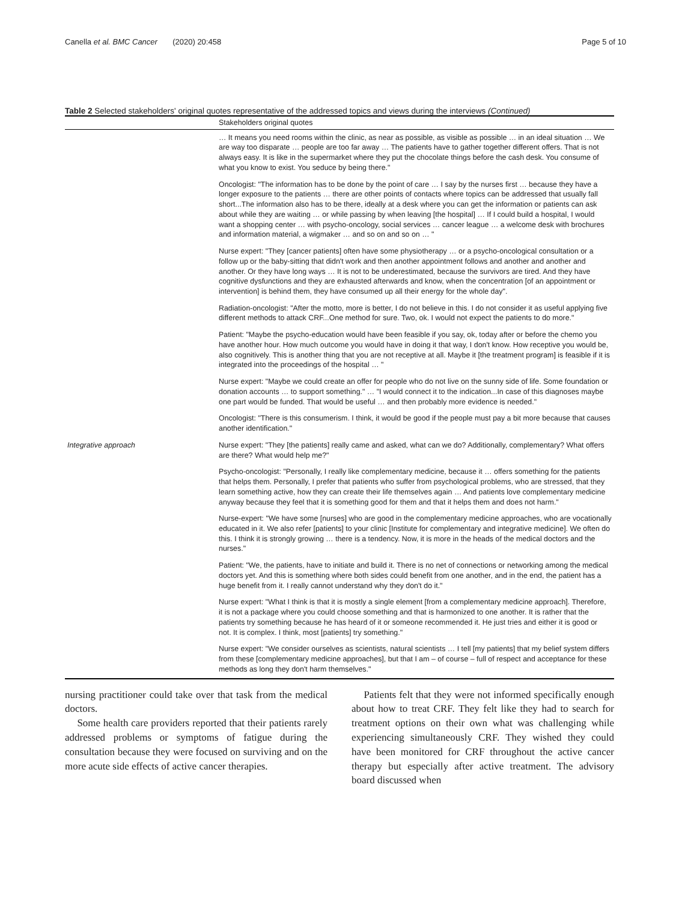Canella et al. BMC Cancer (2020) 20:458 Page 5 of 10
Table 2 Selected stakeholders' original quotes representative of the addressed topics and views during the interviews (Continued)
| | Stakeholders original quotes |
| --- | --- |
| | … It means you need rooms within the clinic, as near as possible, as visible as possible … in an ideal situation … We are way too disparate … people are too far away … The patients have to gather together different offers. That is not always easy. It is like in the supermarket where they put the chocolate things before the cash desk. You consume of what you know to exist. You seduce by being there." |
| | Oncologist: "The information has to be done by the point of care … I say by the nurses first … because they have a longer exposure to the patients … there are other points of contacts where topics can be addressed that usually fall short...The information also has to be there, ideally at a desk where you can get the information or patients can ask about while they are waiting … or while passing by when leaving [the hospital] … If I could build a hospital, I would want a shopping center … with psycho-oncology, social services … cancer league … a welcome desk with brochures and information material, a wigmaker … and so on and so on … " |
| | Nurse expert: "They [cancer patients] often have some physiotherapy … or a psycho-oncological consultation or a follow up or the baby-sitting that didn't work and then another appointment follows and another and another and another. Or they have long ways … It is not to be underestimated, because the survivors are tired. And they have cognitive dysfunctions and they are exhausted afterwards and know, when the concentration [of an appointment or intervention] is behind them, they have consumed up all their energy for the whole day". |
| | Radiation-oncologist: "After the motto, more is better, I do not believe in this. I do not consider it as useful applying five different methods to attack CRF...One method for sure. Two, ok. I would not expect the patients to do more." |
| | Patient: "Maybe the psycho-education would have been feasible if you say, ok, today after or before the chemo you have another hour. How much outcome you would have in doing it that way, I don't know. How receptive you would be, also cognitively. This is another thing that you are not receptive at all. Maybe it [the treatment program] is feasible if it is integrated into the proceedings of the hospital … " |
| | Nurse expert: "Maybe we could create an offer for people who do not live on the sunny side of life. Some foundation or donation accounts … to support something." … "I would connect it to the indication...In case of this diagnoses maybe one part would be funded. That would be useful … and then probably more evidence is needed." |
| | Oncologist: "There is this consumerism. I think, it would be good if the people must pay a bit more because that causes another identification." |
| Integrative approach | Nurse expert: "They [the patients] really came and asked, what can we do? Additionally, complementary? What offers are there? What would help me?" |
| | Psycho-oncologist: "Personally, I really like complementary medicine, because it … offers something for the patients that helps them. Personally, I prefer that patients who suffer from psychological problems, who are stressed, that they learn something active, how they can create their life themselves again … And patients love complementary medicine anyway because they feel that it is something good for them and that it helps them and does not harm." |
| | Nurse-expert: "We have some [nurses] who are good in the complementary medicine approaches, who are vocationally educated in it. We also refer [patients] to your clinic [Institute for complementary and integrative medicine]. We often do this. I think it is strongly growing … there is a tendency. Now, it is more in the heads of the medical doctors and the nurses." |
| | Patient: "We, the patients, have to initiate and build it. There is no net of connections or networking among the medical doctors yet. And this is something where both sides could benefit from one another, and in the end, the patient has a huge benefit from it. I really cannot understand why they don't do it." |
| | Nurse expert: "What I think is that it is mostly a single element [from a complementary medicine approach]. Therefore, it is not a package where you could choose something and that is harmonized to one another. It is rather that the patients try something because he has heard of it or someone recommended it. He just tries and either it is good or not. It is complex. I think, most [patients] try something." |
| | Nurse expert: "We consider ourselves as scientists, natural scientists … I tell [my patients] that my belief system differs from these [complementary medicine approaches], but that I am – of course – full of respect and acceptance for these methods as long they don't harm themselves." |
nursing practitioner could take over that task from the medical doctors.
Some health care providers reported that their patients rarely addressed problems or symptoms of fatigue during the consultation because they were focused on surviving and on the more acute side effects of active cancer therapies.
Patients felt that they were not informed specifically enough about how to treat CRF. They felt like they had to search for treatment options on their own what was challenging while experiencing simultaneously CRF. They wished they could have been monitored for CRF throughout the active cancer therapy but especially after active treatment. The advisory board discussed when